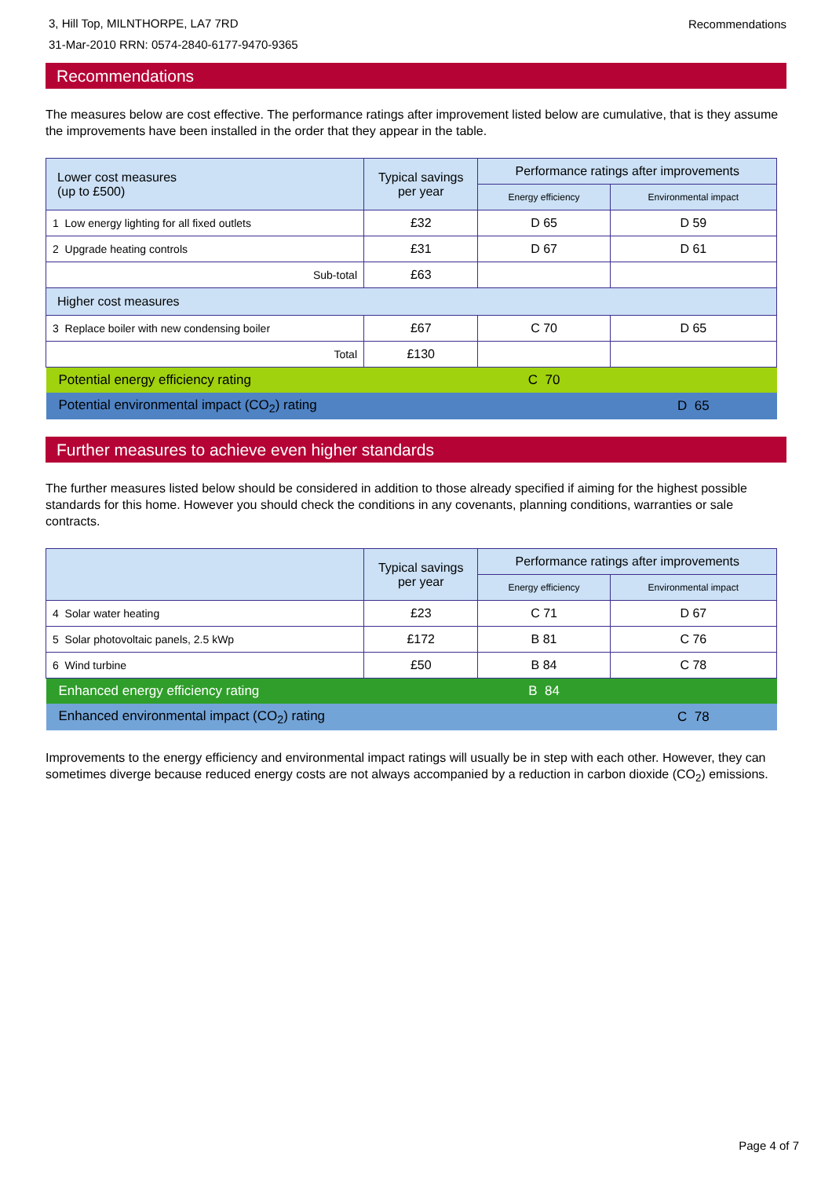3, Hill Top, MILNTHORPE, LA7 7RD
31-Mar-2010 RRN: 0574-2840-6177-9470-9365
Recommendations
Recommendations
The measures below are cost effective. The performance ratings after improvement listed below are cumulative, that is they assume the improvements have been installed in the order that they appear in the table.
| Lower cost measures (up to £500) | Typical savings per year | Performance ratings after improvements | |
| --- | --- | --- | --- |
| | | Energy efficiency | Environmental impact |
| 1 Low energy lighting for all fixed outlets | £32 | D 65 | D 59 |
| 2 Upgrade heating controls | £31 | D 67 | D 61 |
| Sub-total | £63 | | |
| Higher cost measures | | | |
| 3 Replace boiler with new condensing boiler | £67 | C 70 | D 65 |
| Total | £130 | | |
| Potential energy efficiency rating | | C 70 | |
| Potential environmental impact (CO<sub>2</sub>) rating | | | D 65 |
Further measures to achieve even higher standards
The further measures listed below should be considered in addition to those already specified if aiming for the highest possible standards for this home. However you should check the conditions in any covenants, planning conditions, warranties or sale contracts.
| | Typical savings per year | Performance ratings after improvements | |
| --- | --- | --- | --- |
| | | Energy efficiency | Environmental impact |
| 4 Solar water heating | £23 | C 71 | D 67 |
| 5 Solar photovoltaic panels, 2.5 kWp | £172 | B 81 | C 76 |
| 6 Wind turbine | £50 | B 84 | C 78 |
| Enhanced energy efficiency rating | | B 84 | |
| Enhanced environmental impact (CO<sub>2</sub>) rating | | | C 78 |
Improvements to the energy efficiency and environmental impact ratings will usually be in step with each other. However, they can sometimes diverge because reduced energy costs are not always accompanied by a reduction in carbon dioxide (CO<sub>2</sub>) emissions.
Page 4 of 7